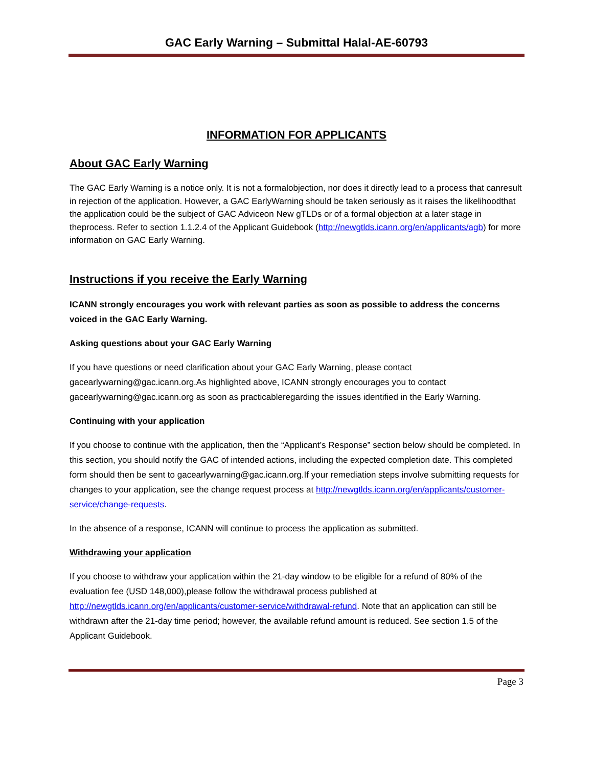GAC Early Warning – Submittal Halal-AE-60793
INFORMATION FOR APPLICANTS
About GAC Early Warning
The GAC Early Warning is a notice only. It is not a formalobjection, nor does it directly lead to a process that canresult in rejection of the application. However, a GAC EarlyWarning should be taken seriously as it raises the likelihoodthat the application could be the subject of GAC Adviceon New gTLDs or of a formal objection at a later stage in theprocess. Refer to section 1.1.2.4 of the Applicant Guidebook (http://newgtlds.icann.org/en/applicants/agb) for more information on GAC Early Warning.
Instructions if you receive the Early Warning
ICANN strongly encourages you work with relevant parties as soon as possible to address the concerns voiced in the GAC Early Warning.
Asking questions about your GAC Early Warning
If you have questions or need clarification about your GAC Early Warning, please contact gacearlywarning@gac.icann.org.As highlighted above, ICANN strongly encourages you to contact gacearlywarning@gac.icann.org as soon as practicableregarding the issues identified in the Early Warning.
Continuing with your application
If you choose to continue with the application, then the “Applicant’s Response” section below should be completed. In this section, you should notify the GAC of intended actions, including the expected completion date. This completed form should then be sent to gacearlywarning@gac.icann.org.If your remediation steps involve submitting requests for changes to your application, see the change request process at http://newgtlds.icann.org/en/applicants/customer-service/change-requests.
In the absence of a response, ICANN will continue to process the application as submitted.
Withdrawing your application
If you choose to withdraw your application within the 21-day window to be eligible for a refund of 80% of the evaluation fee (USD 148,000),please follow the withdrawal process published at http://newgtlds.icann.org/en/applicants/customer-service/withdrawal-refund. Note that an application can still be withdrawn after the 21-day time period; however, the available refund amount is reduced. See section 1.5 of the Applicant Guidebook.
Page 3